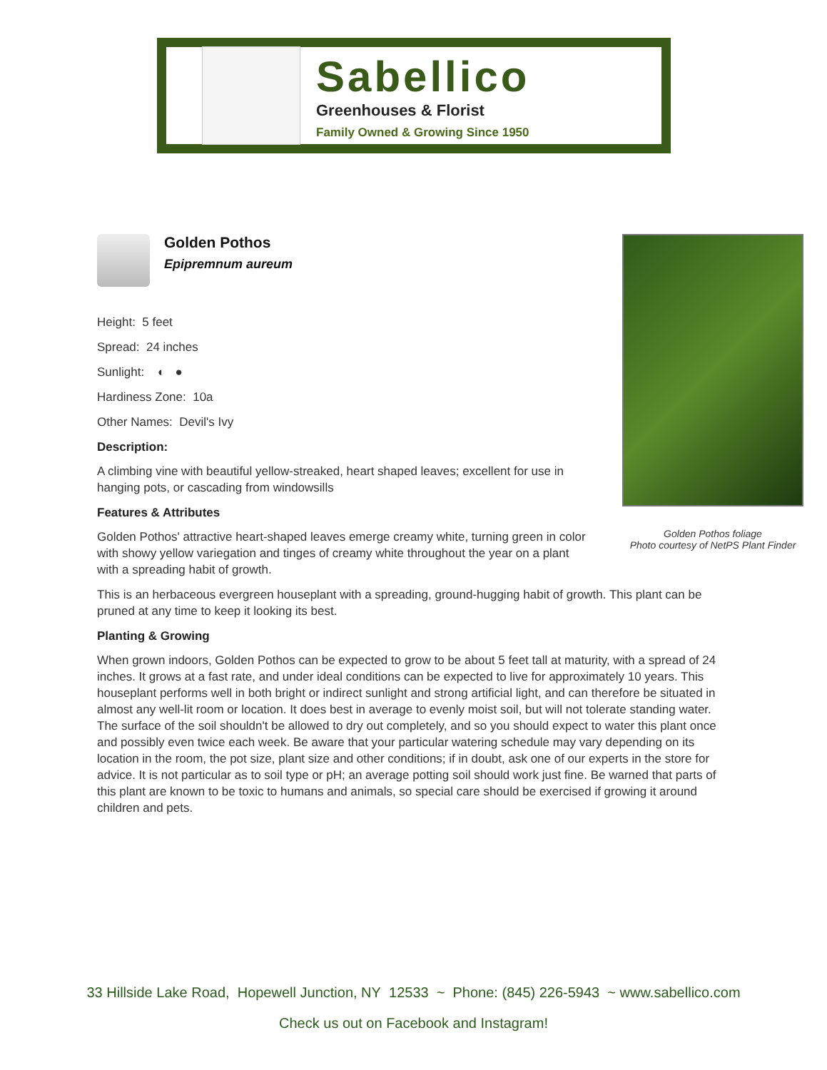Sabellico
Greenhouses & Florist
Family Owned & Growing Since 1950
Golden Pothos foliage
Photo courtesy of NetPS Plant Finder
Golden Pothos
Epipremnum aureum
Height: 5 feet
Spread: 24 inches
Sunlight: ◐ ●
Hardiness Zone: 10a
Other Names: Devil's Ivy
Description:
A climbing vine with beautiful yellow-streaked, heart shaped leaves; excellent for use in hanging pots, or cascading from windowsills
Features & Attributes
Golden Pothos' attractive heart-shaped leaves emerge creamy white, turning green in color with showy yellow variegation and tinges of creamy white throughout the year on a plant with a spreading habit of growth.
This is an herbaceous evergreen houseplant with a spreading, ground-hugging habit of growth. This plant can be pruned at any time to keep it looking its best.
Planting & Growing
When grown indoors, Golden Pothos can be expected to grow to be about 5 feet tall at maturity, with a spread of 24 inches. It grows at a fast rate, and under ideal conditions can be expected to live for approximately 10 years. This houseplant performs well in both bright or indirect sunlight and strong artificial light, and can therefore be situated in almost any well-lit room or location. It does best in average to evenly moist soil, but will not tolerate standing water. The surface of the soil shouldn't be allowed to dry out completely, and so you should expect to water this plant once and possibly even twice each week. Be aware that your particular watering schedule may vary depending on its location in the room, the pot size, plant size and other conditions; if in doubt, ask one of our experts in the store for advice. It is not particular as to soil type or pH; an average potting soil should work just fine. Be warned that parts of this plant are known to be toxic to humans and animals, so special care should be exercised if growing it around children and pets.
33 Hillside Lake Road, Hopewell Junction, NY 12533 ~ Phone: (845) 226-5943 ~ www.sabellico.com
Check us out on Facebook and Instagram!